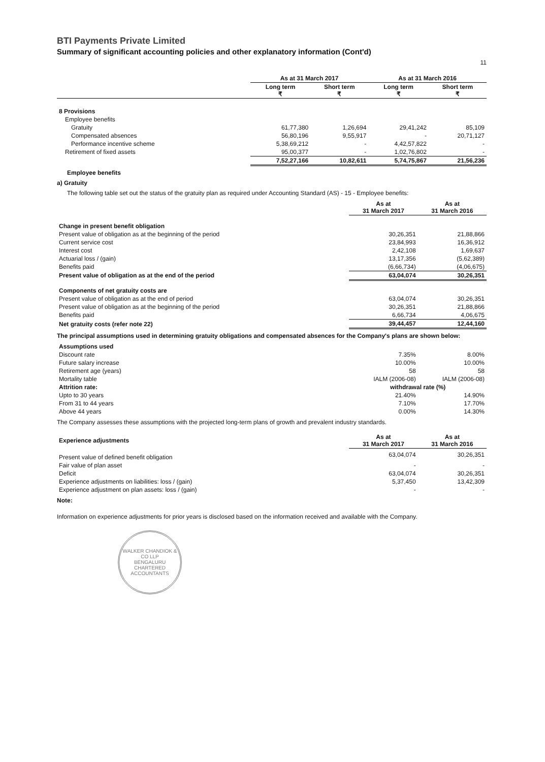BTI Payments Private Limited
Summary of significant accounting policies and other explanatory information (Cont'd)
11
| | As at 31 March 2017 | | As at 31 March 2016 | |
| --- | --- | --- | --- | --- |
| | Long term ₹ | Short term ₹ | Long term ₹ | Short term ₹ |
| 8 Provisions | | | | |
| Employee benefits | | | | |
| Gratuity | 61,77,380 | 1,26,694 | 29,41,242 | 85,109 |
| Compensated absences | 56,80,196 | 9,55,917 | - | 20,71,127 |
| Performance incentive scheme | 5,38,69,212 | - | 4,42,57,822 | - |
| Retirement of fixed assets | 95,00,377 | - | 1,02,76,802 | - |
| | 7,52,27,166 | 10,82,611 | 5,74,75,867 | 21,56,236 |
Employee benefits
a) Gratuity
The following table set out the status of the gratuity plan as required under Accounting Standard (AS) - 15 - Employee benefits:
| | As at 31 March 2017 | As at 31 March 2016 |
| --- | --- | --- |
| Change in present benefit obligation | | |
| Present value of obligation as at the beginning of the period | 30,26,351 | 21,88,866 |
| Current service cost | 23,84,993 | 16,36,912 |
| Interest cost | 2,42,108 | 1,69,637 |
| Actuarial loss / (gain) | 13,17,356 | (5,62,389) |
| Benefits paid | (6,66,734) | (4,06,675) |
| Present value of obligation as at the end of the period | 63,04,074 | 30,26,351 |
| Components of net gratuity costs are | | |
| Present value of obligation as at the end of period | 63,04,074 | 30,26,351 |
| Present value of obligation as at the beginning of the period | 30,26,351 | 21,88,866 |
| Benefits paid | 6,66,734 | 4,06,675 |
| Net gratuity costs (refer note 22) | 39,44,457 | 12,44,160 |
The principal assumptions used in determining gratuity obligations and compensated absences for the Company's plans are shown below:
| Assumptions used | | |
| Discount rate | 7.35% | 8.00% |
| Future salary increase | 10.00% | 10.00% |
| Retirement age (years) | 58 | 58 |
| Mortality table | IALM (2006-08) | IALM (2006-08) |
| Attrition rate: | withdrawal rate (%) | |
| Upto to 30 years | 21.40% | 14.90% |
| From 31 to 44 years | 7.10% | 17.70% |
| Above 44 years | 0.00% | 14.30% |
The Company assesses these assumptions with the projected long-term plans of growth and prevalent industry standards.
| Experience adjustments | As at 31 March 2017 | As at 31 March 2016 |
| --- | --- | --- |
| Present value of defined benefit obligation | 63,04,074 | 30,26,351 |
| Fair value of plan asset | - | - |
| Deficit | 63,04,074 | 30,26,351 |
| Experience adjustments on liabilities: loss / (gain) | 5,37,450 | 13,42,309 |
| Experience adjustment on plan assets: loss / (gain) | - | - |
Note:
Information on experience adjustments for prior years is disclosed based on the information received and available with the Company.
WALKER CHANDIOK & CO LLP
BENGALURU
CHARTERED ACCOUNTANTS